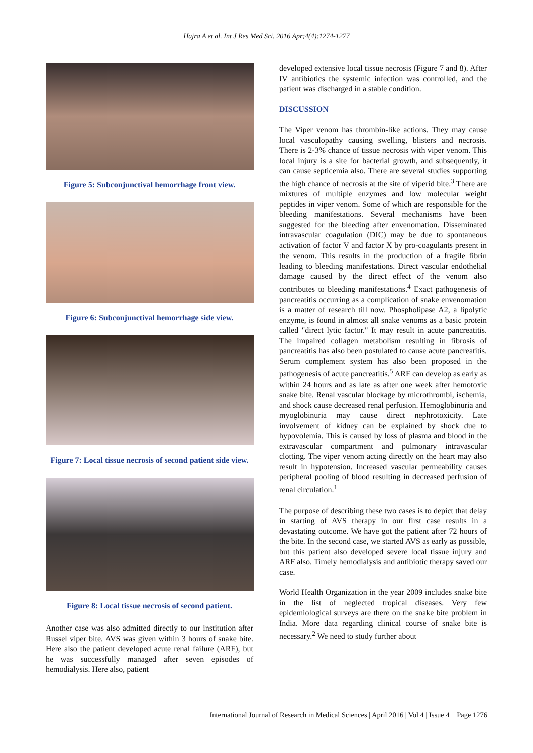Hajra A et al. Int J Res Med Sci. 2016 Apr;4(4):1274-1277
Figure 5: Subconjunctival hemorrhage front view.
Figure 6: Subconjunctival hemorrhage side view.
Figure 7: Local tissue necrosis of second patient side view.
Figure 8: Local tissue necrosis of second patient.
Another case was also admitted directly to our institution after Russel viper bite. AVS was given within 3 hours of snake bite. Here also the patient developed acute renal failure (ARF), but he was successfully managed after seven episodes of hemodialysis. Here also, patient
developed extensive local tissue necrosis (Figure 7 and 8). After IV antibiotics the systemic infection was controlled, and the patient was discharged in a stable condition.
DISCUSSION
The Viper venom has thrombin-like actions. They may cause local vasculopathy causing swelling, blisters and necrosis. There is 2-3% chance of tissue necrosis with viper venom. This local injury is a site for bacterial growth, and subsequently, it can cause septicemia also. There are several studies supporting the high chance of necrosis at the site of viperid bite.<sup>3</sup> There are mixtures of multiple enzymes and low molecular weight peptides in viper venom. Some of which are responsible for the bleeding manifestations. Several mechanisms have been suggested for the bleeding after envenomation. Disseminated intravascular coagulation (DIC) may be due to spontaneous activation of factor V and factor X by pro-coagulants present in the venom. This results in the production of a fragile fibrin leading to bleeding manifestations. Direct vascular endothelial damage caused by the direct effect of the venom also contributes to bleeding manifestations.<sup>4</sup> Exact pathogenesis of pancreatitis occurring as a complication of snake envenomation is a matter of research till now. Phospholipase A2, a lipolytic enzyme, is found in almost all snake venoms as a basic protein called "direct lytic factor." It may result in acute pancreatitis. The impaired collagen metabolism resulting in fibrosis of pancreatitis has also been postulated to cause acute pancreatitis. Serum complement system has also been proposed in the pathogenesis of acute pancreatitis.<sup>5</sup> ARF can develop as early as within 24 hours and as late as after one week after hemotoxic snake bite. Renal vascular blockage by microthrombi, ischemia, and shock cause decreased renal perfusion. Hemoglobinuria and myoglobinuria may cause direct nephrotoxicity. Late involvement of kidney can be explained by shock due to hypovolemia. This is caused by loss of plasma and blood in the extravascular compartment and pulmonary intravascular clotting. The viper venom acting directly on the heart may also result in hypotension. Increased vascular permeability causes peripheral pooling of blood resulting in decreased perfusion of renal circulation.<sup>1</sup>
The purpose of describing these two cases is to depict that delay in starting of AVS therapy in our first case results in a devastating outcome. We have got the patient after 72 hours of the bite. In the second case, we started AVS as early as possible, but this patient also developed severe local tissue injury and ARF also. Timely hemodialysis and antibiotic therapy saved our case.
World Health Organization in the year 2009 includes snake bite in the list of neglected tropical diseases. Very few epidemiological surveys are there on the snake bite problem in India. More data regarding clinical course of snake bite is necessary.<sup>2</sup> We need to study further about
International Journal of Research in Medical Sciences | April 2016 | Vol 4 | Issue 4 Page 1276